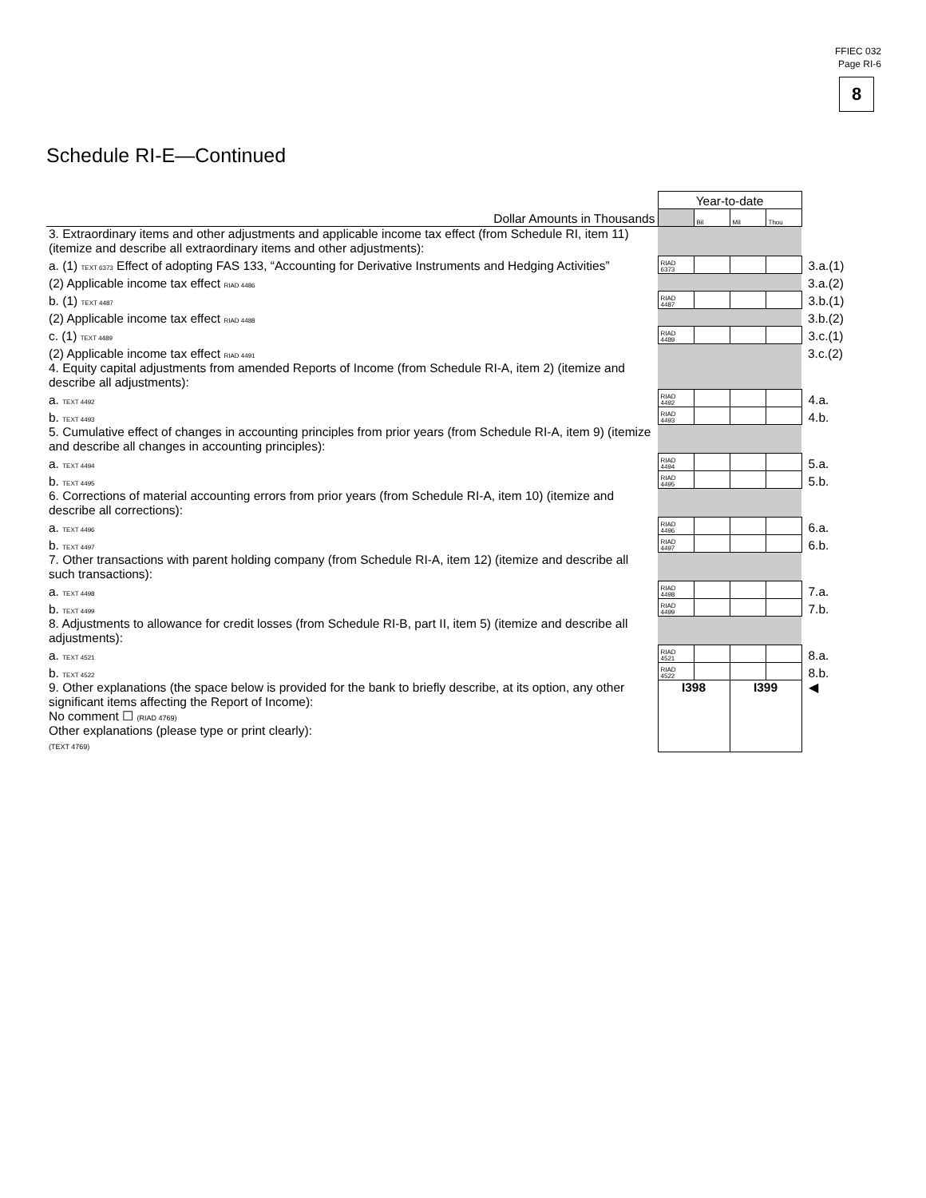FFIEC 032
Page RI-6
8
Schedule RI-E—Continued
| | Year-to-date | | | | |
| Dollar Amounts in Thousands | | Bil | Mil | Thou | |
| 3. Extraordinary items and other adjustments and applicable income tax effect (from Schedule RI, item 11) (itemize and describe all extraordinary items and other adjustments): | | | | | |
| a. (1) TEXT 6373 Effect of adopting FAS 133, “Accounting for Derivative Instruments and Hedging Activities” | RIAD 6373 | | | | 3.a.(1) |
| (2) Applicable income tax effect RIAD 4486 | | | | | 3.a.(2) |
| b. (1) TEXT 4487 | RIAD 4487 | | | | 3.b.(1) |
| (2) Applicable income tax effect RIAD 4488 | | | | | 3.b.(2) |
| c. (1) TEXT 4489 | RIAD 4489 | | | | 3.c.(1) |
| (2) Applicable income tax effect RIAD 4491 | | | | | 3.c.(2) |
| 4. Equity capital adjustments from amended Reports of Income (from Schedule RI-A, item 2) (itemize and describe all adjustments): | | | | | |
| a. TEXT 4492 | RIAD 4492 | | | | 4.a. |
| b. TEXT 4493 | RIAD 4493 | | | | 4.b. |
| 5. Cumulative effect of changes in accounting principles from prior years (from Schedule RI-A, item 9) (itemize and describe all changes in accounting principles): | | | | | |
| a. TEXT 4494 | RIAD 4494 | | | | 5.a. |
| b. TEXT 4495 | RIAD 4495 | | | | 5.b. |
| 6. Corrections of material accounting errors from prior years (from Schedule RI-A, item 10) (itemize and describe all corrections): | | | | | |
| a. TEXT 4496 | RIAD 4496 | | | | 6.a. |
| b. TEXT 4497 | RIAD 4497 | | | | 6.b. |
| 7. Other transactions with parent holding company (from Schedule RI-A, item 12) (itemize and describe all such transactions): | | | | | |
| a. TEXT 4498 | RIAD 4498 | | | | 7.a. |
| b. TEXT 4499 | RIAD 4499 | | | | 7.b. |
| 8. Adjustments to allowance for credit losses (from Schedule RI-B, part II, item 5) (itemize and describe all adjustments): | | | | | |
| a. TEXT 4521 | RIAD 4521 | | | | 8.a. |
| b. TEXT 4522 | RIAD 4522 | | | | 8.b. |
| 9. Other explanations (the space below is provided for the bank to briefly describe, at its option, any other significant items affecting the Report of Income): No comment ☐ (RIAD 4769) Other explanations (please type or print clearly): (TEXT 4769) | I398 | | I399 | | ◀ |